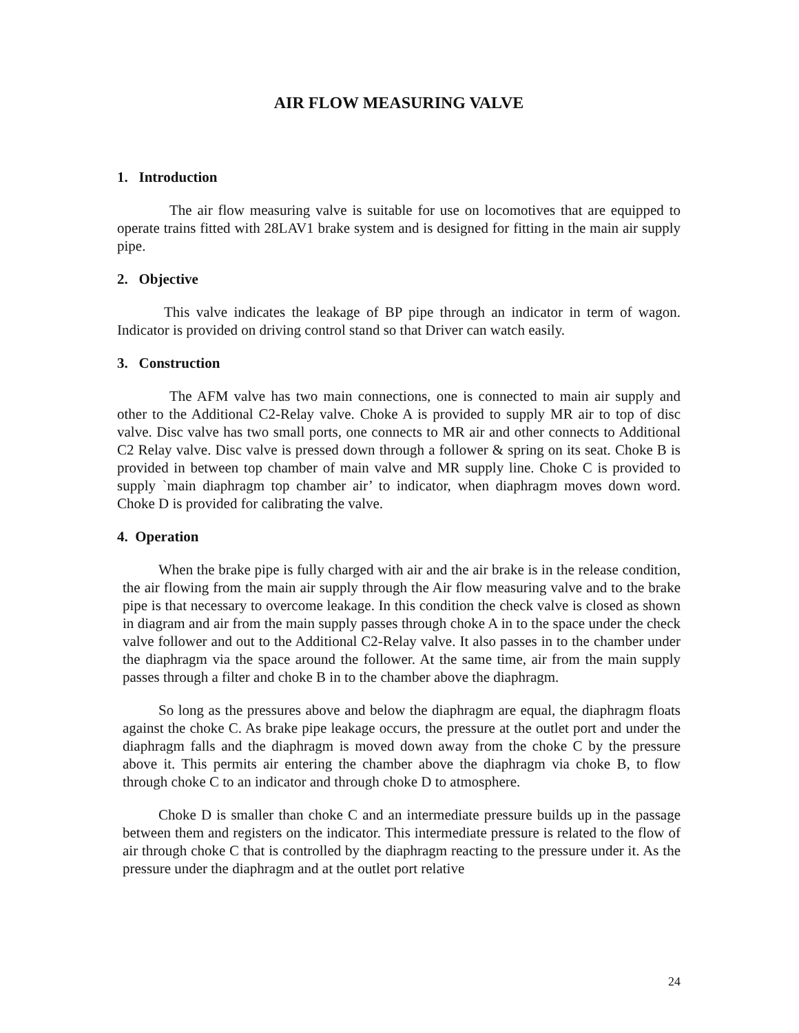AIR FLOW MEASURING VALVE
1. Introduction
The air flow measuring valve is suitable for use on locomotives that are equipped to operate trains fitted with 28LAV1 brake system and is designed for fitting in the main air supply pipe.
2. Objective
This valve indicates the leakage of BP pipe through an indicator in term of wagon. Indicator is provided on driving control stand so that Driver can watch easily.
3. Construction
The AFM valve has two main connections, one is connected to main air supply and other to the Additional C2-Relay valve. Choke A is provided to supply MR air to top of disc valve. Disc valve has two small ports, one connects to MR air and other connects to Additional C2 Relay valve. Disc valve is pressed down through a follower & spring on its seat. Choke B is provided in between top chamber of main valve and MR supply line. Choke C is provided to supply `main diaphragm top chamber air’ to indicator, when diaphragm moves down word. Choke D is provided for calibrating the valve.
4. Operation
When the brake pipe is fully charged with air and the air brake is in the release condition, the air flowing from the main air supply through the Air flow measuring valve and to the brake pipe is that necessary to overcome leakage. In this condition the check valve is closed as shown in diagram and air from the main supply passes through choke A in to the space under the check valve follower and out to the Additional C2-Relay valve. It also passes in to the chamber under the diaphragm via the space around the follower. At the same time, air from the main supply passes through a filter and choke B in to the chamber above the diaphragm.
So long as the pressures above and below the diaphragm are equal, the diaphragm floats against the choke C. As brake pipe leakage occurs, the pressure at the outlet port and under the diaphragm falls and the diaphragm is moved down away from the choke C by the pressure above it. This permits air entering the chamber above the diaphragm via choke B, to flow through choke C to an indicator and through choke D to atmosphere.
Choke D is smaller than choke C and an intermediate pressure builds up in the passage between them and registers on the indicator. This intermediate pressure is related to the flow of air through choke C that is controlled by the diaphragm reacting to the pressure under it. As the pressure under the diaphragm and at the outlet port relative
24